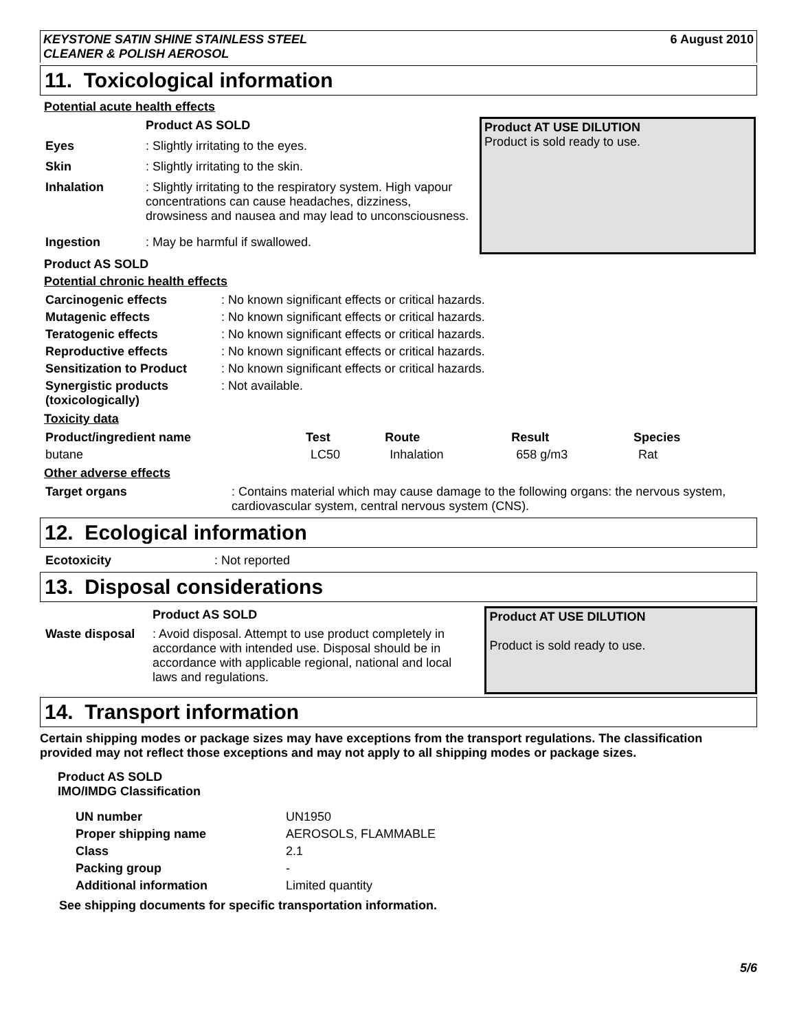KEYSTONE SATIN SHINE STAINLESS STEEL
CLEANER & POLISH AEROSOL 6 August 2010
11. Toxicological information
Potential acute health effects
| | Product AS SOLD |
| Eyes | : Slightly irritating to the eyes. |
| Skin | : Slightly irritating to the skin. |
| Inhalation | : Slightly irritating to the respiratory system. High vapour concentrations can cause headaches, dizziness, drowsiness and nausea and may lead to unconsciousness. |
| Ingestion | : May be harmful if swallowed. |
Product AT USE DILUTION
Product is sold ready to use.
Product AS SOLD
Potential chronic health effects
| Carcinogenic effects | : No known significant effects or critical hazards. |
| Mutagenic effects | : No known significant effects or critical hazards. |
| Teratogenic effects | : No known significant effects or critical hazards. |
| Reproductive effects | : No known significant effects or critical hazards. |
| Sensitization to Product | : No known significant effects or critical hazards. |
| Synergistic products (toxicologically) | : Not available. |
Toxicity data
| Product/ingredient name | Test | Route | Result | Species |
| --- | --- | --- | --- | --- |
| butane | LC50 | Inhalation | 658 g/m3 | Rat |
Other adverse effects
| Target organs | : Contains material which may cause damage to the following organs: the nervous system, cardiovascular system, central nervous system (CNS). |
12. Ecological information
| Ecotoxicity | : Not reported |
13. Disposal considerations
| | Product AS SOLD |
| Waste disposal | : Avoid disposal. Attempt to use product completely in accordance with intended use. Disposal should be in accordance with applicable regional, national and local laws and regulations. |
Product AT USE DILUTION
Product is sold ready to use.
14. Transport information
Certain shipping modes or package sizes may have exceptions from the transport regulations. The classification provided may not reflect those exceptions and may not apply to all shipping modes or package sizes.
Product AS SOLD
IMO/IMDG Classification
| UN number | UN1950 |
| Proper shipping name | AEROSOLS, FLAMMABLE |
| Class | 2.1 |
| Packing group | - |
| Additional information | Limited quantity |
See shipping documents for specific transportation information.
5/6